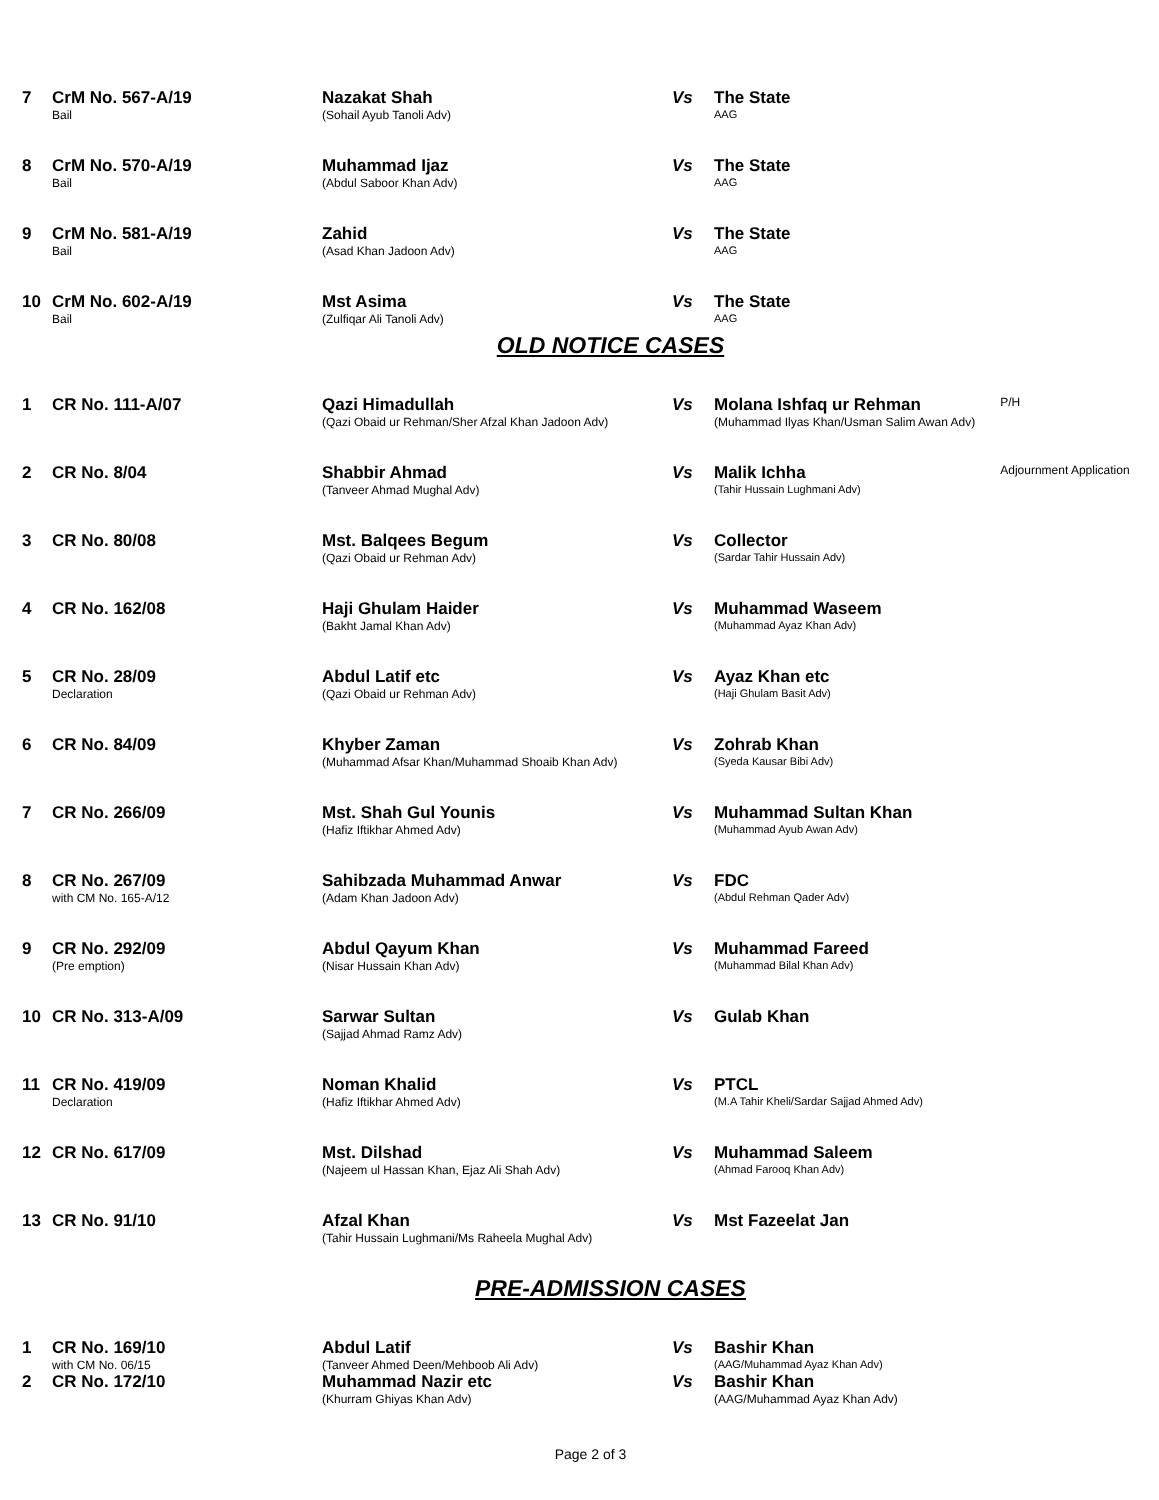| 7 | CrM No. 567-A/19 Bail | Nazakat Shah (Sohail Ayub Tanoli Adv) | Vs | The State AAG | |
| 8 | CrM No. 570-A/19 Bail | Muhammad Ijaz (Abdul Saboor Khan Adv) | Vs | The State AAG | |
| 9 | CrM No. 581-A/19 Bail | Zahid (Asad Khan Jadoon Adv) | Vs | The State AAG | |
| 10 | CrM No. 602-A/19 Bail | Mst Asima (Zulfiqar Ali Tanoli Adv) | Vs | The State AAG | |
OLD NOTICE CASES
| 1 | CR No. 111-A/07 | Qazi Himadullah (Qazi Obaid ur Rehman/Sher Afzal Khan Jadoon Adv) | Vs | Molana Ishfaq ur Rehman (Muhammad Ilyas Khan/Usman Salim Awan Adv) | P/H |
| 2 | CR No. 8/04 | Shabbir Ahmad (Tanveer Ahmad Mughal Adv) | Vs | Malik Ichha (Tahir Hussain Lughmani Adv) | Adjournment Application |
| 3 | CR No. 80/08 | Mst. Balqees Begum (Qazi Obaid ur Rehman Adv) | Vs | Collector (Sardar Tahir Hussain Adv) | |
| 4 | CR No. 162/08 | Haji Ghulam Haider (Bakht Jamal Khan Adv) | Vs | Muhammad Waseem (Muhammad Ayaz Khan Adv) | |
| 5 | CR No. 28/09 Declaration | Abdul Latif etc (Qazi Obaid ur Rehman Adv) | Vs | Ayaz Khan etc (Haji Ghulam Basit Adv) | |
| 6 | CR No. 84/09 | Khyber Zaman (Muhammad Afsar Khan/Muhammad Shoaib Khan Adv) | Vs | Zohrab Khan (Syeda Kausar Bibi Adv) | |
| 7 | CR No. 266/09 | Mst. Shah Gul Younis (Hafiz Iftikhar Ahmed Adv) | Vs | Muhammad Sultan Khan (Muhammad Ayub Awan Adv) | |
| 8 | CR No. 267/09 with CM No. 165-A/12 | Sahibzada Muhammad Anwar (Adam Khan Jadoon Adv) | Vs | FDC (Abdul Rehman Qader Adv) | |
| 9 | CR No. 292/09 (Pre emption) | Abdul Qayum Khan (Nisar Hussain Khan Adv) | Vs | Muhammad Fareed (Muhammad Bilal Khan Adv) | |
| 10 | CR No. 313-A/09 | Sarwar Sultan (Sajjad Ahmad Ramz Adv) | Vs | Gulab Khan | |
| 11 | CR No. 419/09 Declaration | Noman Khalid (Hafiz Iftikhar Ahmed Adv) | Vs | PTCL (M.A Tahir Kheli/Sardar Sajjad Ahmed Adv) | |
| 12 | CR No. 617/09 | Mst. Dilshad (Najeem ul Hassan Khan, Ejaz Ali Shah Adv) | Vs | Muhammad Saleem (Ahmad Farooq Khan Adv) | |
| 13 | CR No. 91/10 | Afzal Khan (Tahir Hussain Lughmani/Ms Raheela Mughal Adv) | Vs | Mst Fazeelat Jan | |
PRE-ADMISSION CASES
| 1 | CR No. 169/10 with CM No. 06/15 | Abdul Latif (Tanveer Ahmed Deen/Mehboob Ali Adv) | Vs | Bashir Khan (AAG/Muhammad Ayaz Khan Adv) | |
| 2 | CR No. 172/10 | Muhammad Nazir etc (Khurram Ghiyas Khan Adv) | Vs | Bashir Khan (AAG/Muhammad Ayaz Khan Adv) | |
Page 2 of 3